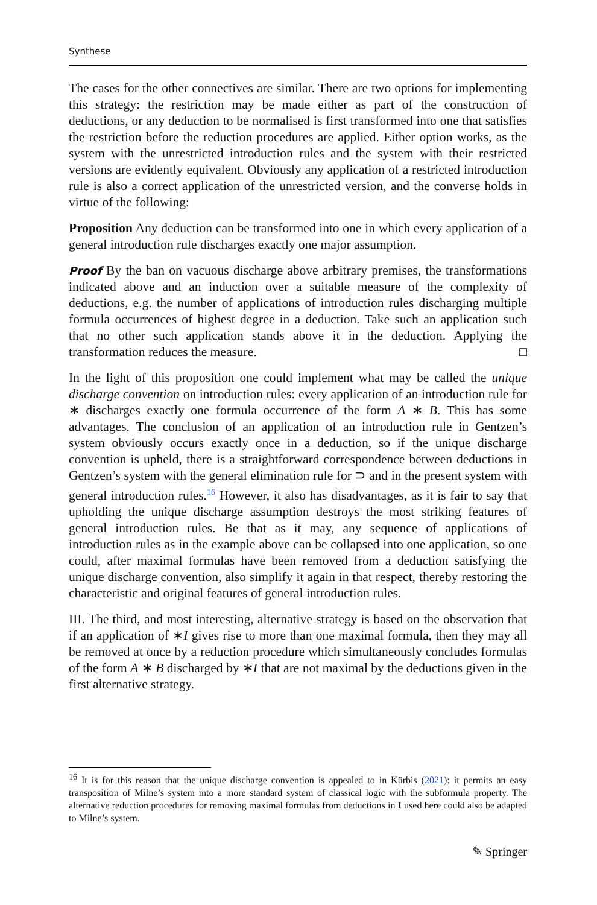Synthese
The cases for the other connectives are similar. There are two options for implementing this strategy: the restriction may be made either as part of the construction of deductions, or any deduction to be normalised is first transformed into one that satisfies the restriction before the reduction procedures are applied. Either option works, as the system with the unrestricted introduction rules and the system with their restricted versions are evidently equivalent. Obviously any application of a restricted introduction rule is also a correct application of the unrestricted version, and the converse holds in virtue of the following:
Proposition Any deduction can be transformed into one in which every application of a general introduction rule discharges exactly one major assumption.
Proof By the ban on vacuous discharge above arbitrary premises, the transformations indicated above and an induction over a suitable measure of the complexity of deductions, e.g. the number of applications of introduction rules discharging multiple formula occurrences of highest degree in a deduction. Take such an application such that no other such application stands above it in the deduction. Applying the transformation reduces the measure. □
In the light of this proposition one could implement what may be called the unique discharge convention on introduction rules: every application of an introduction rule for ∗ discharges exactly one formula occurrence of the form A ∗ B. This has some advantages. The conclusion of an application of an introduction rule in Gentzen’s system obviously occurs exactly once in a deduction, so if the unique discharge convention is upheld, there is a straightforward correspondence between deductions in Gentzen’s system with the general elimination rule for ⊃ and in the present system with general introduction rules.<sup>16</sup> However, it also has disadvantages, as it is fair to say that upholding the unique discharge assumption destroys the most striking features of general introduction rules. Be that as it may, any sequence of applications of introduction rules as in the example above can be collapsed into one application, so one could, after maximal formulas have been removed from a deduction satisfying the unique discharge convention, also simplify it again in that respect, thereby restoring the characteristic and original features of general introduction rules.
III. The third, and most interesting, alternative strategy is based on the observation that if an application of ∗I gives rise to more than one maximal formula, then they may all be removed at once by a reduction procedure which simultaneously concludes formulas of the form A ∗ B discharged by ∗I that are not maximal by the deductions given in the first alternative strategy.
<sup>16</sup> It is for this reason that the unique discharge convention is appealed to in Kürbis (2021): it permits an easy transposition of Milne’s system into a more standard system of classical logic with the subformula property. The alternative reduction procedures for removing maximal formulas from deductions in I used here could also be adapted to Milne’s system.
✎ Springer